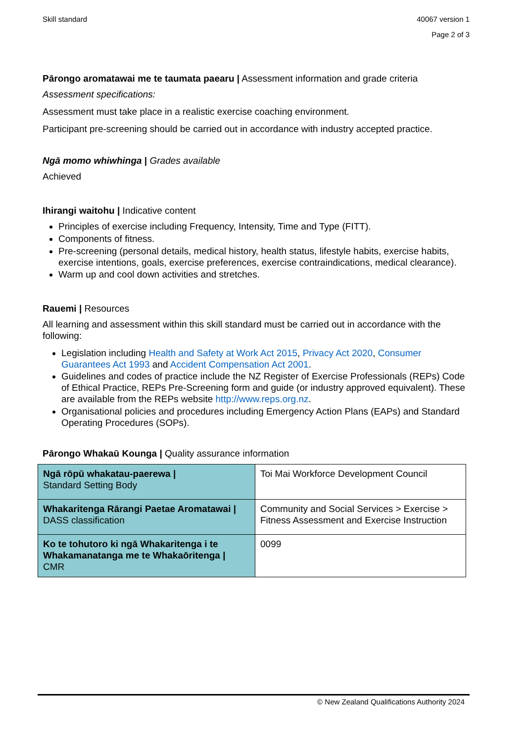Skill standard 40067 version 1
Page 2 of 3
Pārongo aromatawai me te taumata paearu | Assessment information and grade criteria
Assessment specifications:
Assessment must take place in a realistic exercise coaching environment.
Participant pre-screening should be carried out in accordance with industry accepted practice.
Ngā momo whiwhinga | Grades available
Achieved
Ihirangi waitohu | Indicative content
Principles of exercise including Frequency, Intensity, Time and Type (FITT).
Components of fitness.
Pre-screening (personal details, medical history, health status, lifestyle habits, exercise habits, exercise intentions, goals, exercise preferences, exercise contraindications, medical clearance).
Warm up and cool down activities and stretches.
Rauemi | Resources
All learning and assessment within this skill standard must be carried out in accordance with the following:
Legislation including Health and Safety at Work Act 2015, Privacy Act 2020, Consumer Guarantees Act 1993 and Accident Compensation Act 2001.
Guidelines and codes of practice include the NZ Register of Exercise Professionals (REPs) Code of Ethical Practice, REPs Pre-Screening form and guide (or industry approved equivalent). These are available from the REPs website http://www.reps.org.nz.
Organisational policies and procedures including Emergency Action Plans (EAPs) and Standard Operating Procedures (SOPs).
Pārongo Whakaū Kounga | Quality assurance information
| Ngā rōpū whakatau-paerewa / Standard Setting Body | Toi Mai Workforce Development Council |
| Whakaritenga Rārangi Paetae Aromatawai / DASS classification | Community and Social Services > Exercise > Fitness Assessment and Exercise Instruction |
| Ko te tohutoro ki ngā Whakaritenga i te Whakamanatanga me te Whakaōritenga / CMR | 0099 |
© New Zealand Qualifications Authority 2024